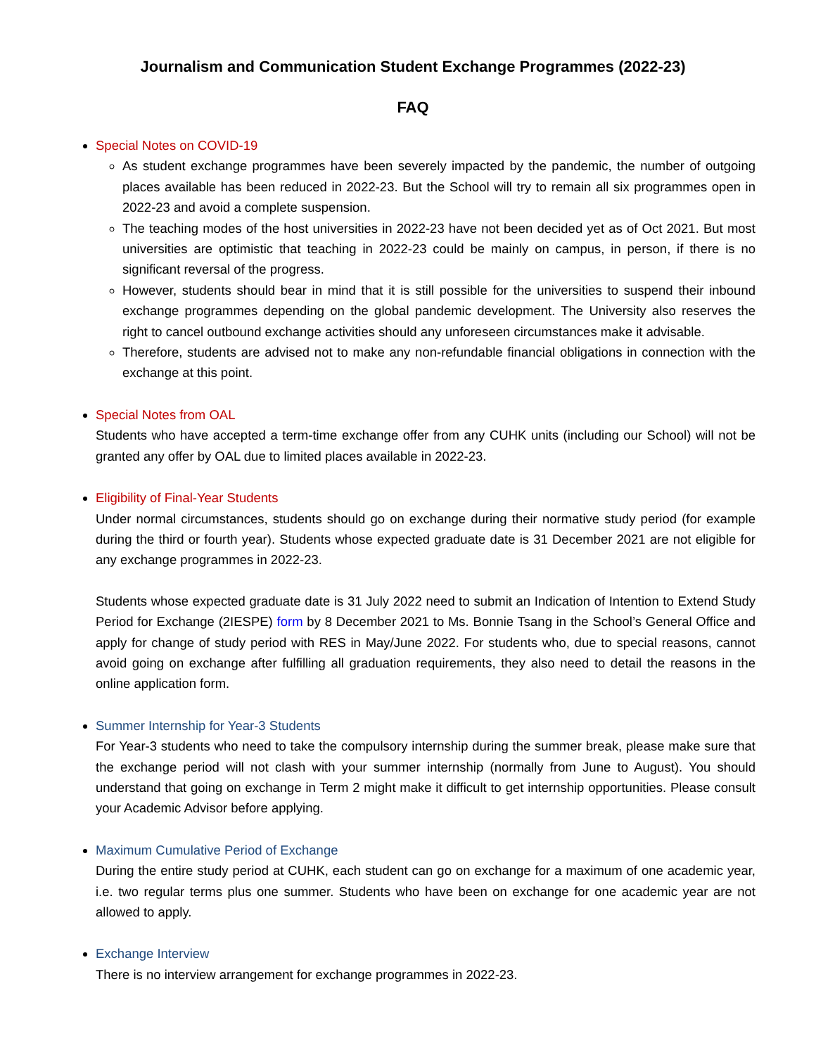Journalism and Communication Student Exchange Programmes (2022-23)
FAQ
Special Notes on COVID-19
As student exchange programmes have been severely impacted by the pandemic, the number of outgoing places available has been reduced in 2022-23. But the School will try to remain all six programmes open in 2022-23 and avoid a complete suspension.
The teaching modes of the host universities in 2022-23 have not been decided yet as of Oct 2021. But most universities are optimistic that teaching in 2022-23 could be mainly on campus, in person, if there is no significant reversal of the progress.
However, students should bear in mind that it is still possible for the universities to suspend their inbound exchange programmes depending on the global pandemic development. The University also reserves the right to cancel outbound exchange activities should any unforeseen circumstances make it advisable.
Therefore, students are advised not to make any non-refundable financial obligations in connection with the exchange at this point.
Special Notes from OAL
Students who have accepted a term-time exchange offer from any CUHK units (including our School) will not be granted any offer by OAL due to limited places available in 2022-23.
Eligibility of Final-Year Students
Under normal circumstances, students should go on exchange during their normative study period (for example during the third or fourth year). Students whose expected graduate date is 31 December 2021 are not eligible for any exchange programmes in 2022-23.
Students whose expected graduate date is 31 July 2022 need to submit an Indication of Intention to Extend Study Period for Exchange (2IESPE) form by 8 December 2021 to Ms. Bonnie Tsang in the School’s General Office and apply for change of study period with RES in May/June 2022. For students who, due to special reasons, cannot avoid going on exchange after fulfilling all graduation requirements, they also need to detail the reasons in the online application form.
Summer Internship for Year-3 Students
For Year-3 students who need to take the compulsory internship during the summer break, please make sure that the exchange period will not clash with your summer internship (normally from June to August). You should understand that going on exchange in Term 2 might make it difficult to get internship opportunities. Please consult your Academic Advisor before applying.
Maximum Cumulative Period of Exchange
During the entire study period at CUHK, each student can go on exchange for a maximum of one academic year, i.e. two regular terms plus one summer. Students who have been on exchange for one academic year are not allowed to apply.
Exchange Interview
There is no interview arrangement for exchange programmes in 2022-23.